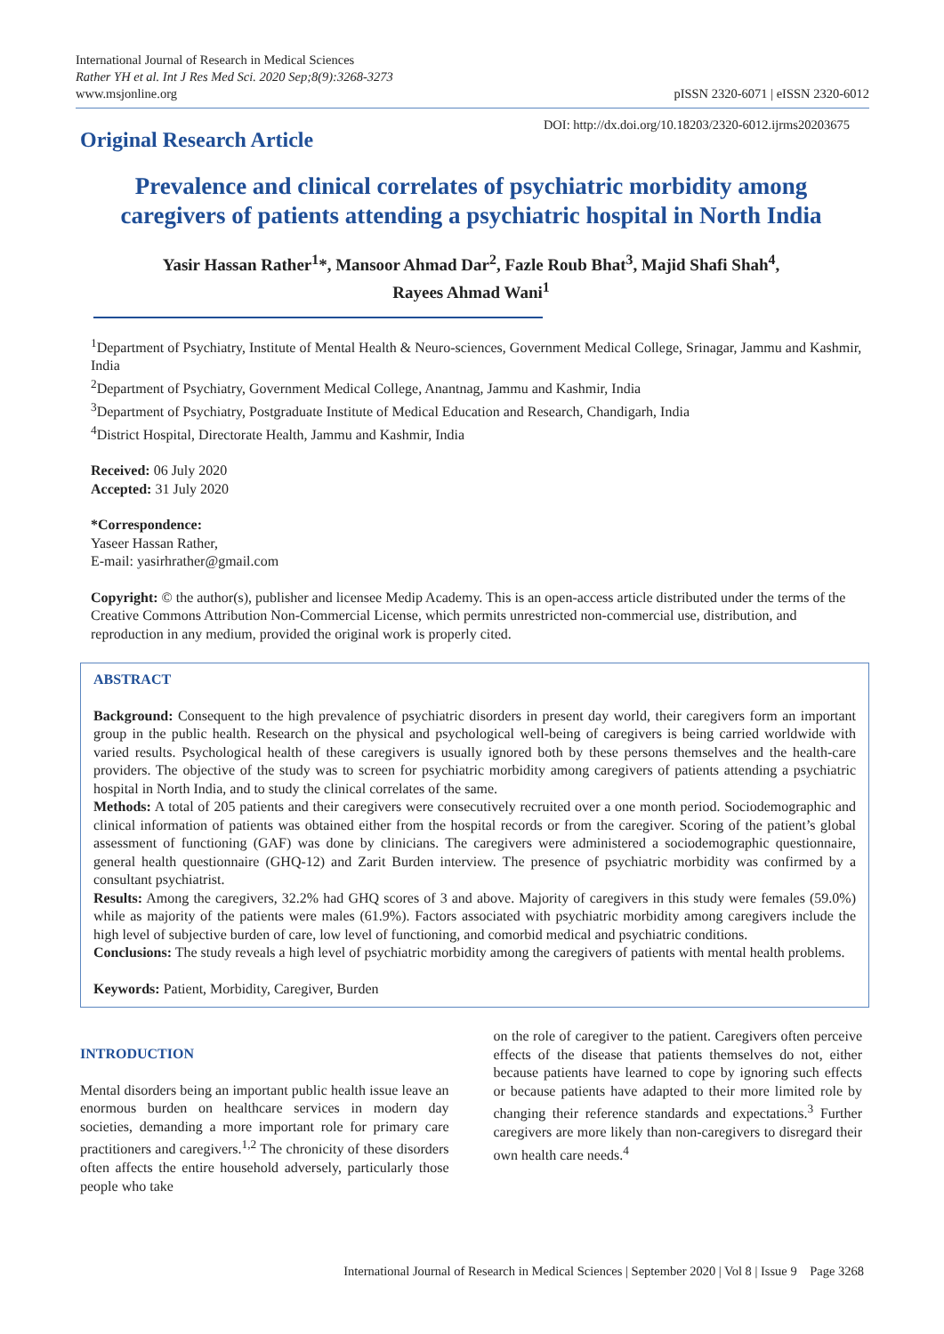International Journal of Research in Medical Sciences
Rather YH et al. Int J Res Med Sci. 2020 Sep;8(9):3268-3273
www.msjonline.org
pISSN 2320-6071 | eISSN 2320-6012
Original Research Article
DOI: http://dx.doi.org/10.18203/2320-6012.ijrms20203675
Prevalence and clinical correlates of psychiatric morbidity among caregivers of patients attending a psychiatric hospital in North India
Yasir Hassan Rather<sup>1</sup>*, Mansoor Ahmad Dar<sup>2</sup>, Fazle Roub Bhat<sup>3</sup>, Majid Shafi Shah<sup>4</sup>,
Rayees Ahmad Wani<sup>1</sup>
<sup>1</sup> Department of Psychiatry, Institute of Mental Health & Neuro-sciences, Government Medical College, Srinagar, Jammu and Kashmir, India
<sup>2</sup> Department of Psychiatry, Government Medical College, Anantnag, Jammu and Kashmir, India
<sup>3</sup> Department of Psychiatry, Postgraduate Institute of Medical Education and Research, Chandigarh, India
<sup>4</sup> District Hospital, Directorate Health, Jammu and Kashmir, India
Received: 06 July 2020
Accepted: 31 July 2020
*Correspondence:
Yaseer Hassan Rather,
E-mail: yasirhrather@gmail.com
Copyright: © the author(s), publisher and licensee Medip Academy. This is an open-access article distributed under the terms of the Creative Commons Attribution Non-Commercial License, which permits unrestricted non-commercial use, distribution, and reproduction in any medium, provided the original work is properly cited.
ABSTRACT
Background: Consequent to the high prevalence of psychiatric disorders in present day world, their caregivers form an important group in the public health. Research on the physical and psychological well-being of caregivers is being carried worldwide with varied results. Psychological health of these caregivers is usually ignored both by these persons themselves and the health-care providers. The objective of the study was to screen for psychiatric morbidity among caregivers of patients attending a psychiatric hospital in North India, and to study the clinical correlates of the same.
Methods: A total of 205 patients and their caregivers were consecutively recruited over a one month period. Sociodemographic and clinical information of patients was obtained either from the hospital records or from the caregiver. Scoring of the patient’s global assessment of functioning (GAF) was done by clinicians. The caregivers were administered a sociodemographic questionnaire, general health questionnaire (GHQ-12) and Zarit Burden interview. The presence of psychiatric morbidity was confirmed by a consultant psychiatrist.
Results: Among the caregivers, 32.2% had GHQ scores of 3 and above. Majority of caregivers in this study were females (59.0%) while as majority of the patients were males (61.9%). Factors associated with psychiatric morbidity among caregivers include the high level of subjective burden of care, low level of functioning, and comorbid medical and psychiatric conditions.
Conclusions: The study reveals a high level of psychiatric morbidity among the caregivers of patients with mental health problems.
Keywords: Patient, Morbidity, Caregiver, Burden
INTRODUCTION
Mental disorders being an important public health issue leave an enormous burden on healthcare services in modern day societies, demanding a more important role for primary care practitioners and caregivers.<sup>1,2</sup> The chronicity of these disorders often affects the entire household adversely, particularly those people who take
on the role of caregiver to the patient. Caregivers often perceive effects of the disease that patients themselves do not, either because patients have learned to cope by ignoring such effects or because patients have adapted to their more limited role by changing their reference standards and expectations.<sup>3</sup> Further caregivers are more likely than non-caregivers to disregard their own health care needs.<sup>4</sup>
International Journal of Research in Medical Sciences | September 2020 | Vol 8 | Issue 9 Page 3268